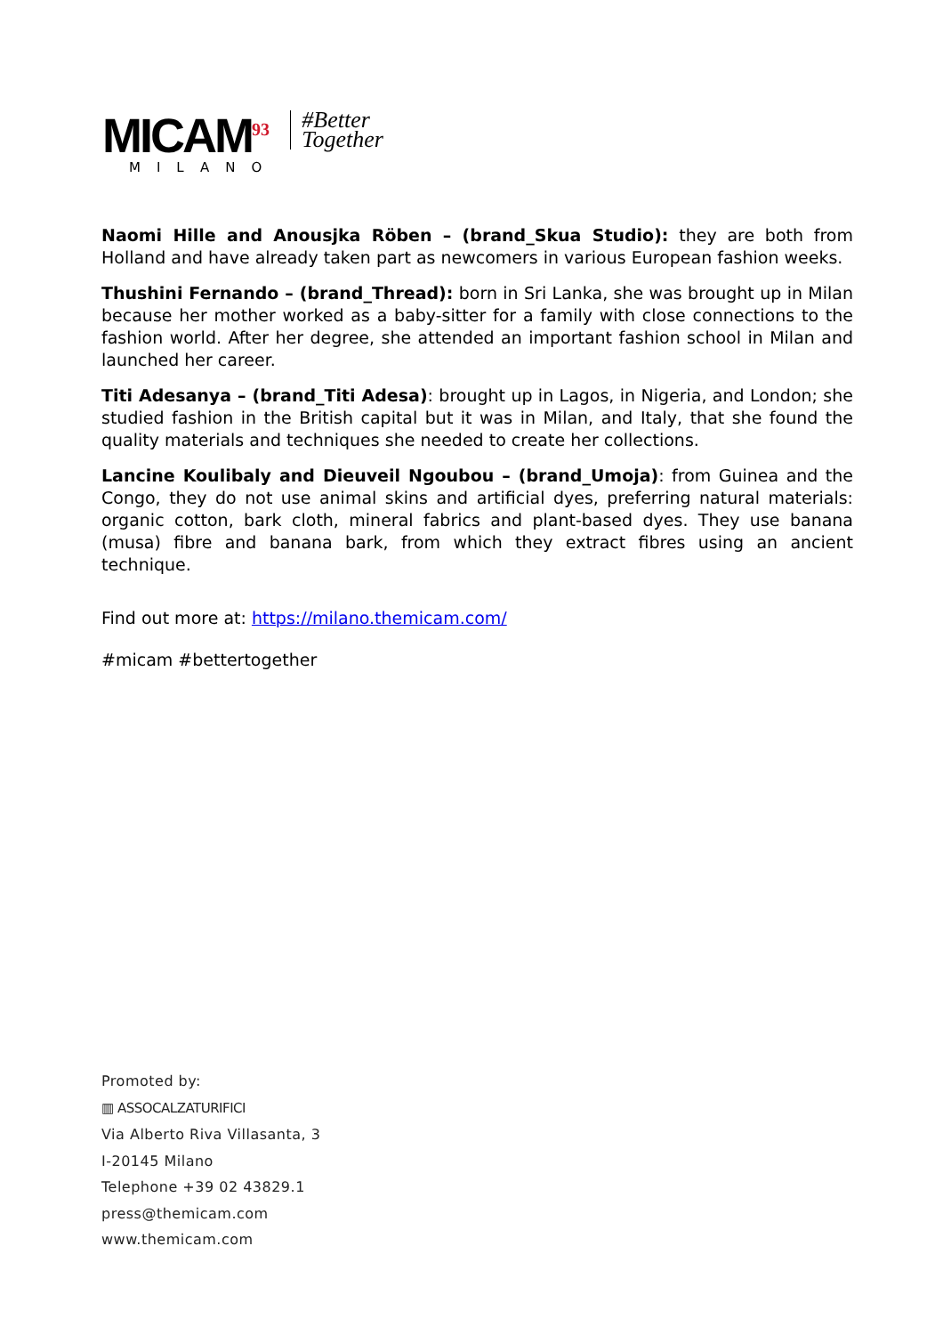MICAM<sup>93</sup>
MILANO
#Better
Together
Naomi Hille and Anousjka Röben – (brand_Skua Studio): they are both from Holland and have already taken part as newcomers in various European fashion weeks.
Thushini Fernando – (brand_Thread): born in Sri Lanka, she was brought up in Milan because her mother worked as a baby-sitter for a family with close connections to the fashion world. After her degree, she attended an important fashion school in Milan and launched her career.
Titi Adesanya – (brand_Titi Adesa): brought up in Lagos, in Nigeria, and London; she studied fashion in the British capital but it was in Milan, and Italy, that she found the quality materials and techniques she needed to create her collections.
Lancine Koulibaly and Dieuveil Ngoubou – (brand_Umoja): from Guinea and the Congo, they do not use animal skins and artificial dyes, preferring natural materials: organic cotton, bark cloth, mineral fabrics and plant-based dyes. They use banana (musa) fibre and banana bark, from which they extract fibres using an ancient technique.
Find out more at: https://milano.themicam.com/
#micam #bettertogether
Promoted by:
▥ ASSOCALZATURIFICI
Via Alberto Riva Villasanta, 3
I-20145 Milano
Telephone +39 02 43829.1
press@themicam.com
www.themicam.com